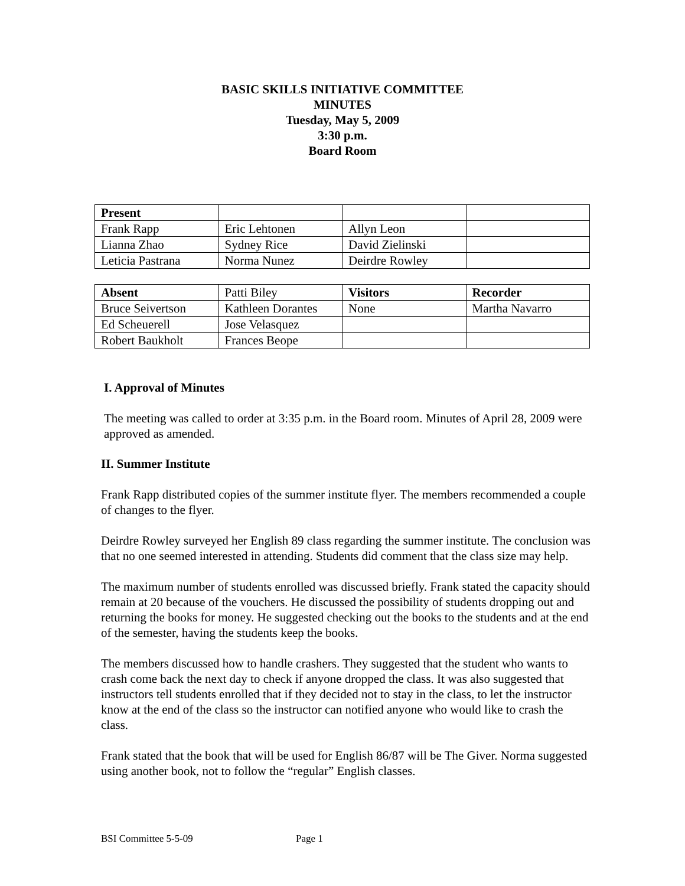BASIC SKILLS INITIATIVE COMMITTEE
MINUTES
Tuesday, May 5, 2009
3:30 p.m.
Board Room
| Present | | | |
| Frank Rapp | Eric Lehtonen | Allyn Leon | |
| Lianna Zhao | Sydney Rice | David Zielinski | |
| Leticia Pastrana | Norma Nunez | Deirdre Rowley | |
| Absent | Patti Biley | Visitors | Recorder |
| Bruce Seivertson | Kathleen Dorantes | None | Martha Navarro |
| Ed Scheuerell | Jose Velasquez | | |
| Robert Baukholt | Frances Beope | | |
I. Approval of Minutes
The meeting was called to order at 3:35 p.m. in the Board room. Minutes of April 28, 2009 were approved as amended.
II. Summer Institute
Frank Rapp distributed copies of the summer institute flyer. The members recommended a couple of changes to the flyer.
Deirdre Rowley surveyed her English 89 class regarding the summer institute. The conclusion was that no one seemed interested in attending. Students did comment that the class size may help.
The maximum number of students enrolled was discussed briefly. Frank stated the capacity should remain at 20 because of the vouchers. He discussed the possibility of students dropping out and returning the books for money. He suggested checking out the books to the students and at the end of the semester, having the students keep the books.
The members discussed how to handle crashers. They suggested that the student who wants to crash come back the next day to check if anyone dropped the class. It was also suggested that instructors tell students enrolled that if they decided not to stay in the class, to let the instructor know at the end of the class so the instructor can notified anyone who would like to crash the class.
Frank stated that the book that will be used for English 86/87 will be The Giver. Norma suggested using another book, not to follow the “regular” English classes.
BSI Committee 5-5-09 Page 1